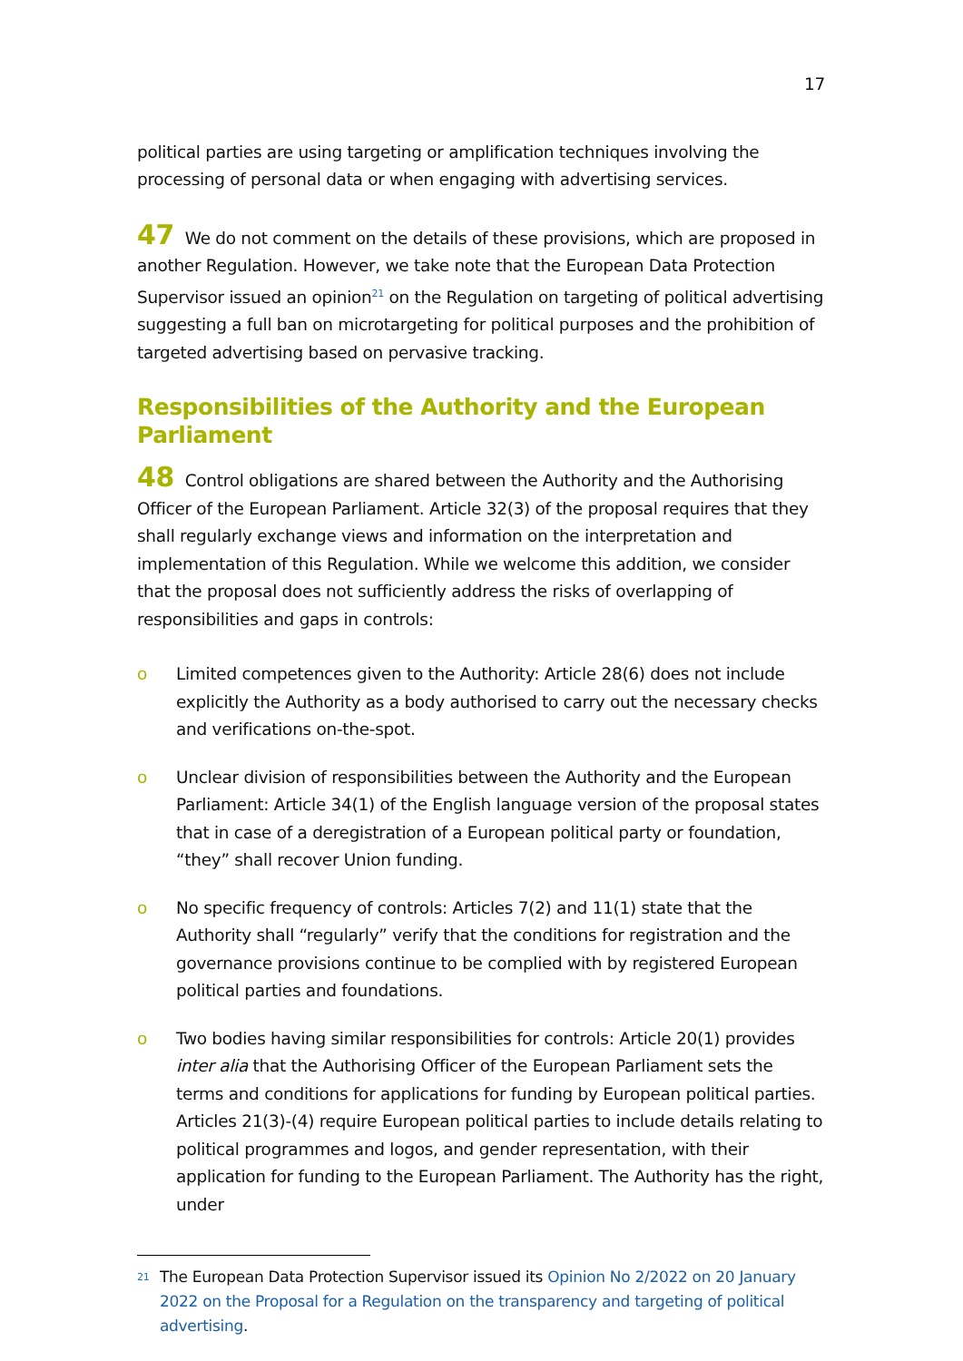17
political parties are using targeting or amplification techniques involving the processing of personal data or when engaging with advertising services.
47 We do not comment on the details of these provisions, which are proposed in another Regulation. However, we take note that the European Data Protection Supervisor issued an opinion<sup>21</sup> on the Regulation on targeting of political advertising suggesting a full ban on microtargeting for political purposes and the prohibition of targeted advertising based on pervasive tracking.
Responsibilities of the Authority and the European Parliament
48 Control obligations are shared between the Authority and the Authorising Officer of the European Parliament. Article 32(3) of the proposal requires that they shall regularly exchange views and information on the interpretation and implementation of this Regulation. While we welcome this addition, we consider that the proposal does not sufficiently address the risks of overlapping of responsibilities and gaps in controls:
o Limited competences given to the Authority: Article 28(6) does not include explicitly the Authority as a body authorised to carry out the necessary checks and verifications on-the-spot.
o Unclear division of responsibilities between the Authority and the European Parliament: Article 34(1) of the English language version of the proposal states that in case of a deregistration of a European political party or foundation, “they” shall recover Union funding.
o No specific frequency of controls: Articles 7(2) and 11(1) state that the Authority shall “regularly” verify that the conditions for registration and the governance provisions continue to be complied with by registered European political parties and foundations.
o Two bodies having similar responsibilities for controls: Article 20(1) provides inter alia that the Authorising Officer of the European Parliament sets the terms and conditions for applications for funding by European political parties.
Articles 21(3)-(4) require European political parties to include details relating to political programmes and logos, and gender representation, with their application for funding to the European Parliament. The Authority has the right, under
<sup>21</sup> The European Data Protection Supervisor issued its Opinion No 2/2022 on 20 January 2022 on the Proposal for a Regulation on the transparency and targeting of political advertising.